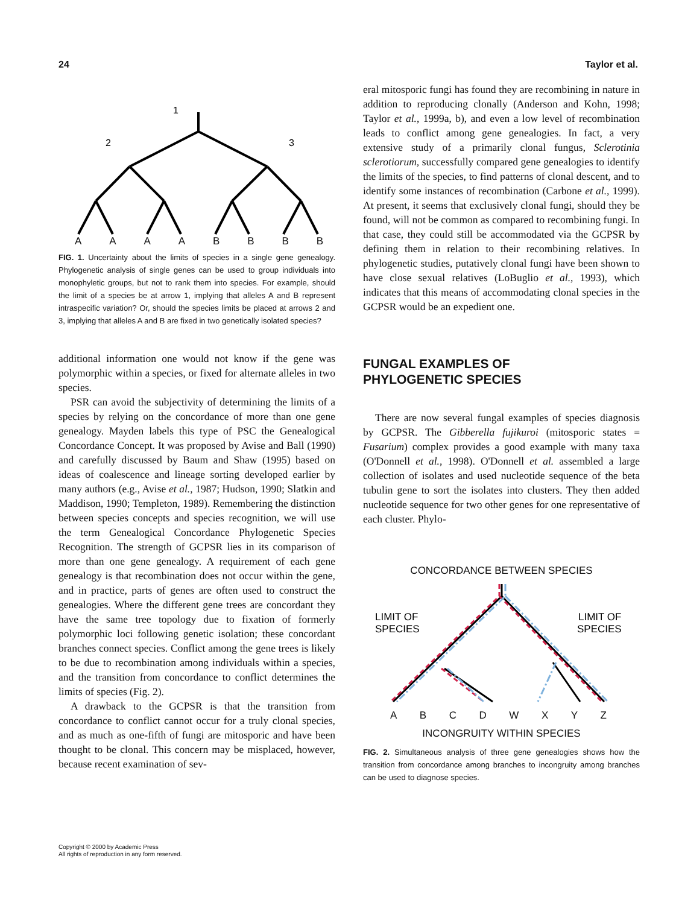24 Taylor et al.
1
2
3
A A A A B B B B
FIG. 1. Uncertainty about the limits of species in a single gene genealogy. Phylogenetic analysis of single genes can be used to group individuals into monophyletic groups, but not to rank them into species. For example, should the limit of a species be at arrow 1, implying that alleles A and B represent intraspecific variation? Or, should the species limits be placed at arrows 2 and 3, implying that alleles A and B are fixed in two genetically isolated species?
additional information one would not know if the gene was polymorphic within a species, or fixed for alternate alleles in two species.
PSR can avoid the subjectivity of determining the limits of a species by relying on the concordance of more than one gene genealogy. Mayden labels this type of PSC the Genealogical Concordance Concept. It was proposed by Avise and Ball (1990) and carefully discussed by Baum and Shaw (1995) based on ideas of coalescence and lineage sorting developed earlier by many authors (e.g., Avise et al., 1987; Hudson, 1990; Slatkin and Maddison, 1990; Templeton, 1989). Remembering the distinction between species concepts and species recognition, we will use the term Genealogical Concordance Phylogenetic Species Recognition. The strength of GCPSR lies in its comparison of more than one gene genealogy. A requirement of each gene genealogy is that recombination does not occur within the gene, and in practice, parts of genes are often used to construct the genealogies. Where the different gene trees are concordant they have the same tree topology due to fixation of formerly polymorphic loci following genetic isolation; these concordant branches connect species. Conflict among the gene trees is likely to be due to recombination among individuals within a species, and the transition from concordance to conflict determines the limits of species (Fig. 2).
A drawback to the GCPSR is that the transition from concordance to conflict cannot occur for a truly clonal species, and as much as one-fifth of fungi are mitosporic and have been thought to be clonal. This concern may be misplaced, however, because recent examination of sev-
eral mitosporic fungi has found they are recombining in nature in addition to reproducing clonally (Anderson and Kohn, 1998; Taylor et al., 1999a, b), and even a low level of recombination leads to conflict among gene genealogies. In fact, a very extensive study of a primarily clonal fungus, Sclerotinia sclerotiorum, successfully compared gene genealogies to identify the limits of the species, to find patterns of clonal descent, and to identify some instances of recombination (Carbone et al., 1999). At present, it seems that exclusively clonal fungi, should they be found, will not be common as compared to recombining fungi. In that case, they could still be accommodated via the GCPSR by defining them in relation to their recombining relatives. In phylogenetic studies, putatively clonal fungi have been shown to have close sexual relatives (LoBuglio et al., 1993), which indicates that this means of accommodating clonal species in the GCPSR would be an expedient one.
FUNGAL EXAMPLES OF
PHYLOGENETIC SPECIES
There are now several fungal examples of species diagnosis by GCPSR. The Gibberella fujikuroi (mitosporic states = Fusarium) complex provides a good example with many taxa (O'Donnell et al., 1998). O'Donnell et al. assembled a large collection of isolates and used nucleotide sequence of the beta tubulin gene to sort the isolates into clusters. They then added nucleotide sequence for two other genes for one representative of each cluster. Phylo-
CONCORDANCE BETWEEN SPECIES
LIMIT OF
SPECIES
LIMIT OF
SPECIES
A B C D W X Y Z
INCONGRUITY WITHIN SPECIES
FIG. 2. Simultaneous analysis of three gene genealogies shows how the transition from concordance among branches to incongruity among branches can be used to diagnose species.
Copyright © 2000 by Academic Press
All rights of reproduction in any form reserved.